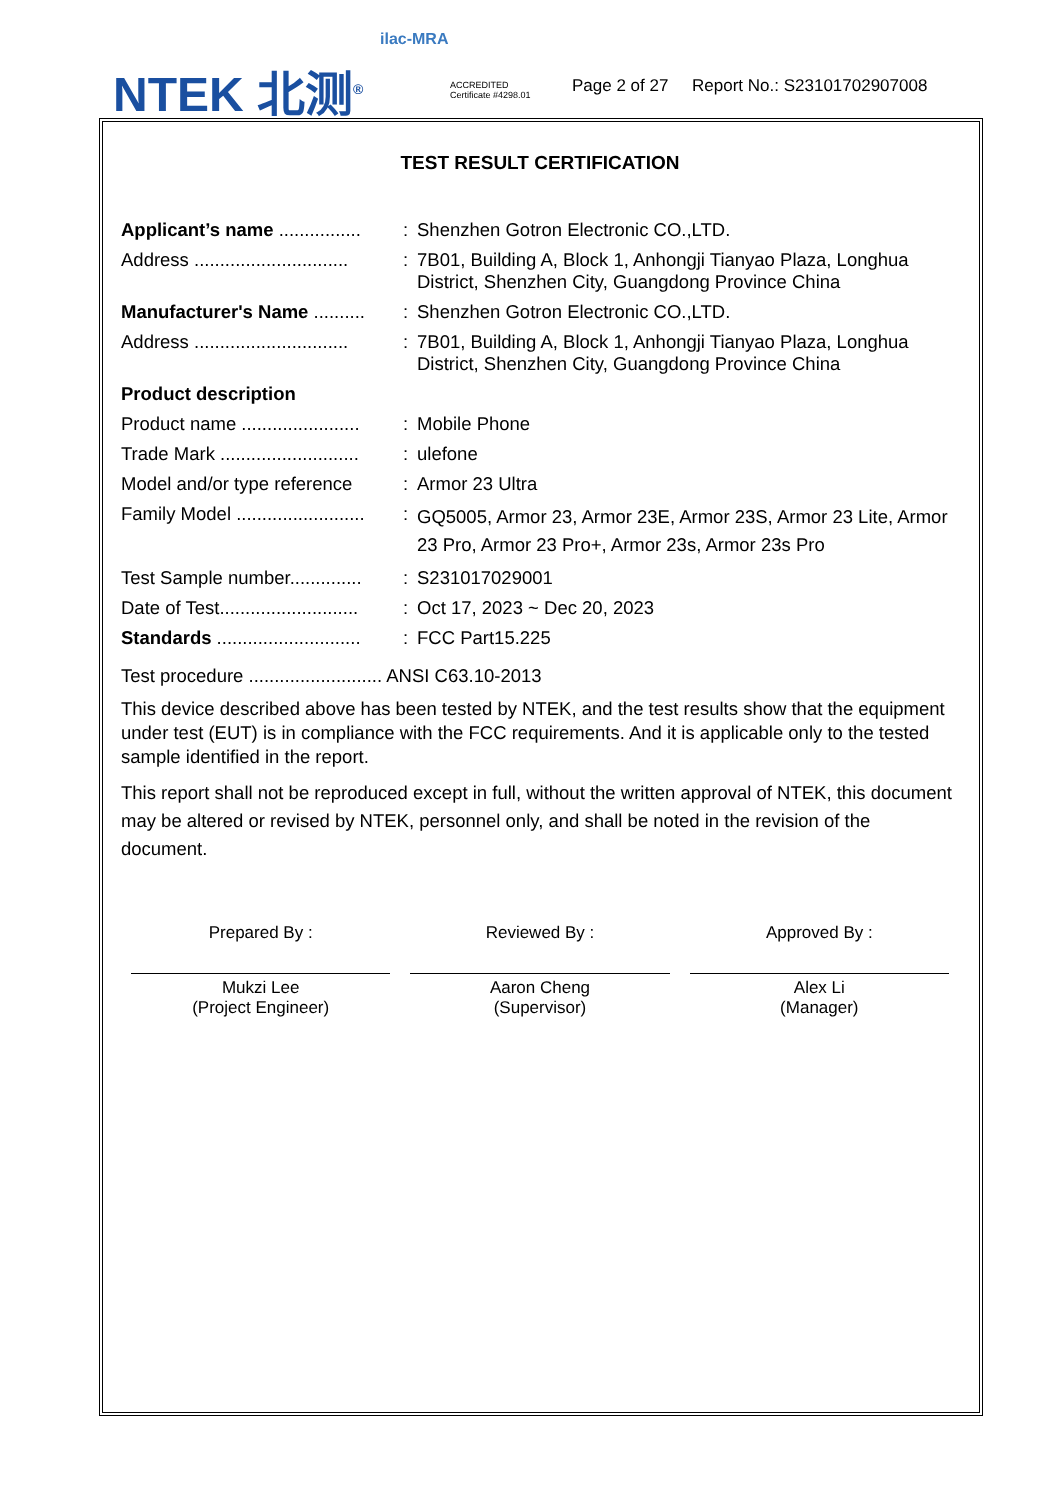NTEK 北测<sup>®</sup>
ilac-MRA
ACCREDITED
Certificate #4298.01
Page 2 of 27 Report No.: S23101702907008
TEST RESULT CERTIFICATION
Applicant’s name ................
:
Shenzhen Gotron Electronic CO.,LTD.
Address ..............................
:
7B01, Building A, Block 1, Anhongji Tianyao Plaza, Longhua District, Shenzhen City, Guangdong Province China
Manufacturer's Name ..........
:
Shenzhen Gotron Electronic CO.,LTD.
Address ..............................
:
7B01, Building A, Block 1, Anhongji Tianyao Plaza, Longhua District, Shenzhen City, Guangdong Province China
Product description
Product name .......................
:
Mobile Phone
Trade Mark ...........................
:
ulefone
Model and/or type reference
:
Armor 23 Ultra
Family Model .........................
:
GQ5005, Armor 23, Armor 23E, Armor 23S, Armor 23 Lite, Armor 23 Pro, Armor 23 Pro+, Armor 23s, Armor 23s Pro
Test Sample number..............
:
S231017029001
Date of Test...........................
:
Oct 17, 2023 ~ Dec 20, 2023
Standards ............................
:
FCC Part15.225
Test procedure .......................... ANSI C63.10-2013
This device described above has been tested by NTEK, and the test results show that the equipment under test (EUT) is in compliance with the FCC requirements. And it is applicable only to the tested sample identified in the report.
This report shall not be reproduced except in full, without the written approval of NTEK, this document may be altered or revised by NTEK, personnel only, and shall be noted in the revision of the document.
Prepared By :
Mukzi Lee
(Project Engineer)
Reviewed By :
Aaron Cheng
(Supervisor)
Approved By :
Alex Li
(Manager)